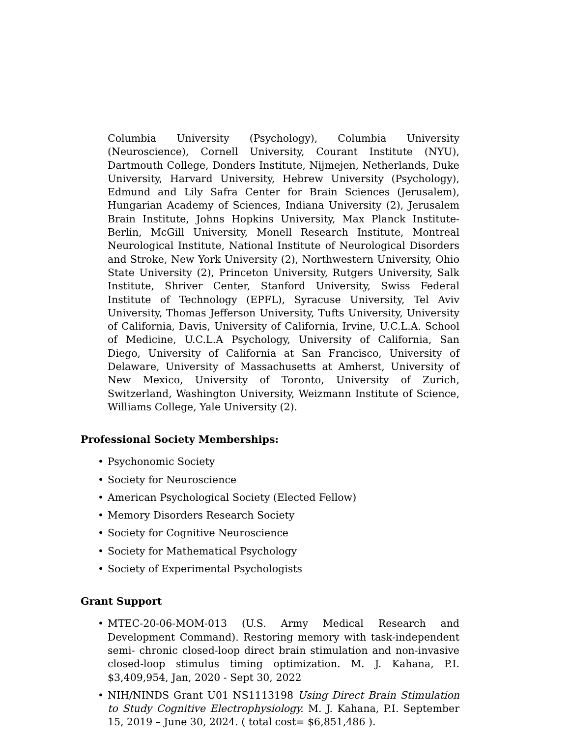Columbia University (Psychology), Columbia University (Neuroscience), Cornell University, Courant Institute (NYU), Dartmouth College, Donders Institute, Nijmejen, Netherlands, Duke University, Harvard University, Hebrew University (Psychology), Edmund and Lily Safra Center for Brain Sciences (Jerusalem), Hungarian Academy of Sciences, Indiana University (2), Jerusalem Brain Institute, Johns Hopkins University, Max Planck Institute-Berlin, McGill University, Monell Research Institute, Montreal Neurological Institute, National Institute of Neurological Disorders and Stroke, New York University (2), Northwestern University, Ohio State University (2), Princeton University, Rutgers University, Salk Institute, Shriver Center, Stanford University, Swiss Federal Institute of Technology (EPFL), Syracuse University, Tel Aviv University, Thomas Jefferson University, Tufts University, University of California, Davis, University of California, Irvine, U.C.L.A. School of Medicine, U.C.L.A Psychology, University of California, San Diego, University of California at San Francisco, University of Delaware, University of Massachusetts at Amherst, University of New Mexico, University of Toronto, University of Zurich, Switzerland, Washington University, Weizmann Institute of Science, Williams College, Yale University (2).
Professional Society Memberships:
• Psychonomic Society
• Society for Neuroscience
• American Psychological Society (Elected Fellow)
• Memory Disorders Research Society
• Society for Cognitive Neuroscience
• Society for Mathematical Psychology
• Society of Experimental Psychologists
Grant Support
• MTEC-20-06-MOM-013 (U.S. Army Medical Research and Development Command). Restoring memory with task-independent semi- chronic closed-loop direct brain stimulation and non-invasive closed-loop stimulus timing optimization. M. J. Kahana, P.I. $3,409,954, Jan, 2020 - Sept 30, 2022
• NIH/NINDS Grant U01 NS1113198 Using Direct Brain Stimulation to Study Cognitive Electrophysiology. M. J. Kahana, P.I. September 15, 2019 – June 30, 2024. ( total cost= $6,851,486 ).